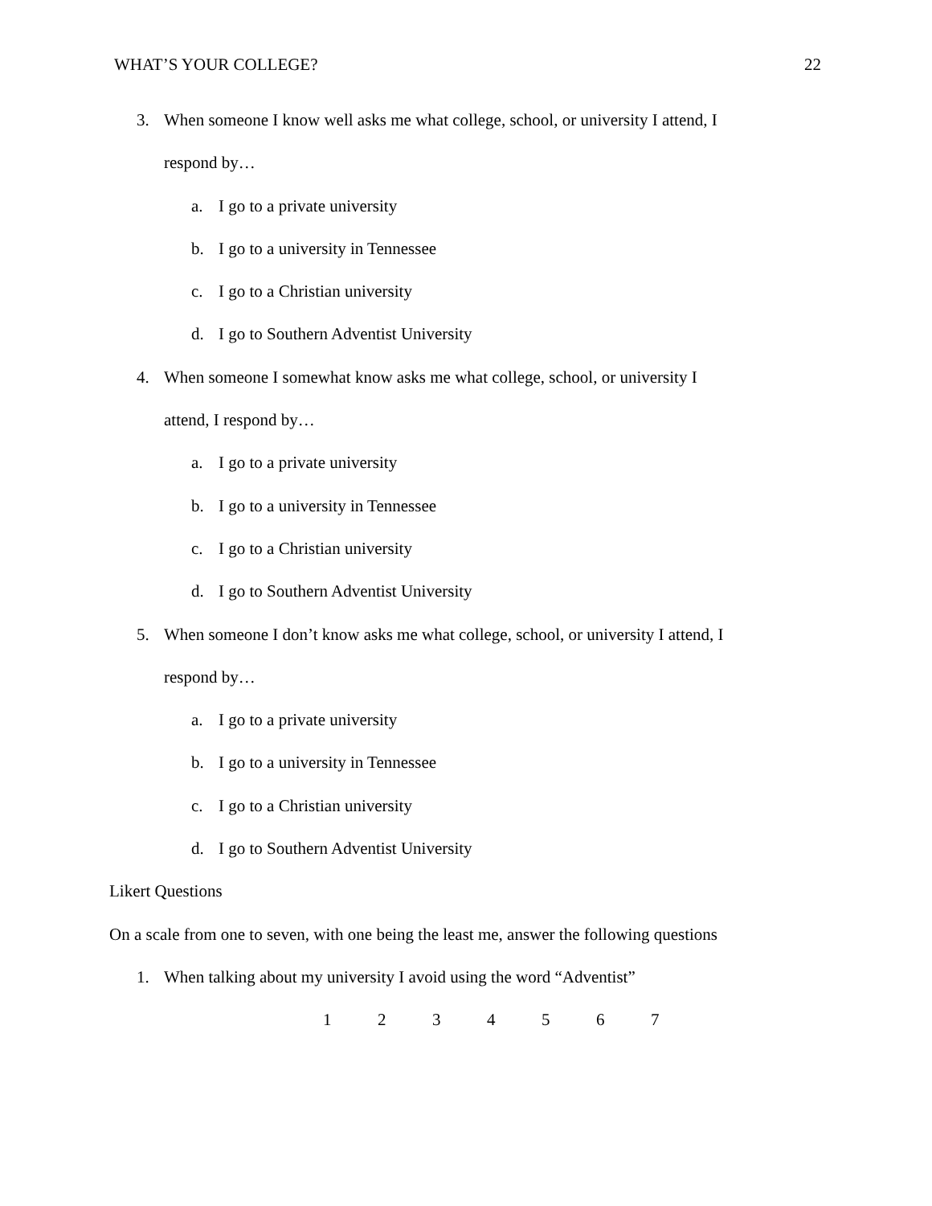WHAT’S YOUR COLLEGE? 22
3. When someone I know well asks me what college, school, or university I attend, I
respond by…
a. I go to a private university
b. I go to a university in Tennessee
c. I go to a Christian university
d. I go to Southern Adventist University
4. When someone I somewhat know asks me what college, school, or university I
attend, I respond by…
a. I go to a private university
b. I go to a university in Tennessee
c. I go to a Christian university
d. I go to Southern Adventist University
5. When someone I don’t know asks me what college, school, or university I attend, I
respond by…
a. I go to a private university
b. I go to a university in Tennessee
c. I go to a Christian university
d. I go to Southern Adventist University
Likert Questions
On a scale from one to seven, with one being the least me, answer the following questions
1. When talking about my university I avoid using the word “Adventist”
1 2 3 4 5 6 7